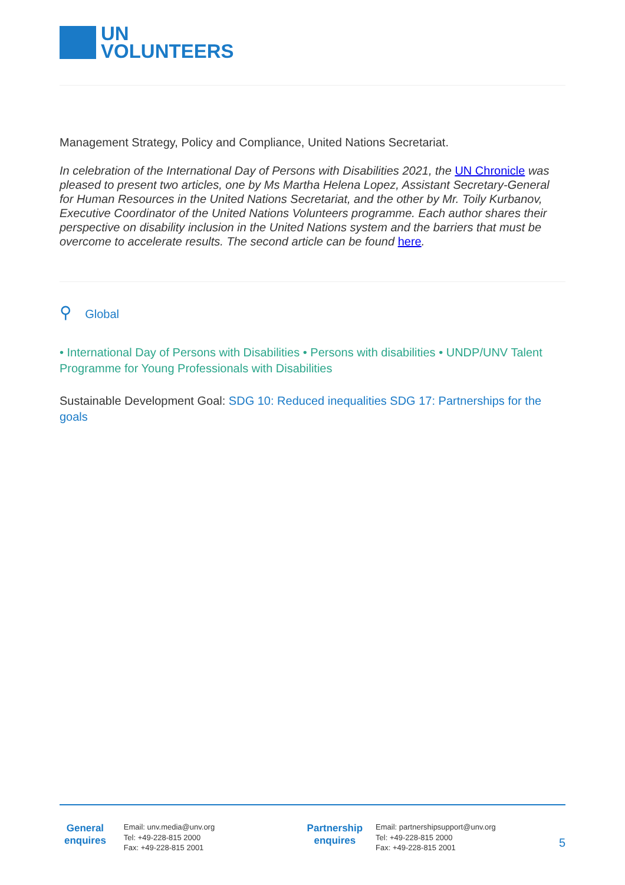UN
VOLUNTEERS
Management Strategy, Policy and Compliance, United Nations Secretariat.
In celebration of the International Day of Persons with Disabilities 2021, the UN Chronicle was pleased to present two articles, one by Ms Martha Helena Lopez, Assistant Secretary-General for Human Resources in the United Nations Secretariat, and the other by Mr. Toily Kurbanov, Executive Coordinator of the United Nations Volunteers programme. Each author shares their perspective on disability inclusion in the United Nations system and the barriers that must be overcome to accelerate results. The second article can be found here.
⚲ Global
• International Day of Persons with Disabilities • Persons with disabilities • UNDP/UNV Talent Programme for Young Professionals with Disabilities
Sustainable Development Goal: SDG 10: Reduced inequalities SDG 17: Partnerships for the goals
General enquires
Email: unv.media@unv.org
Tel: +49-228-815 2000
Fax: +49-228-815 2001
Partnership enquires
Email: partnershipsupport@unv.org
Tel: +49-228-815 2000
Fax: +49-228-815 2001
5